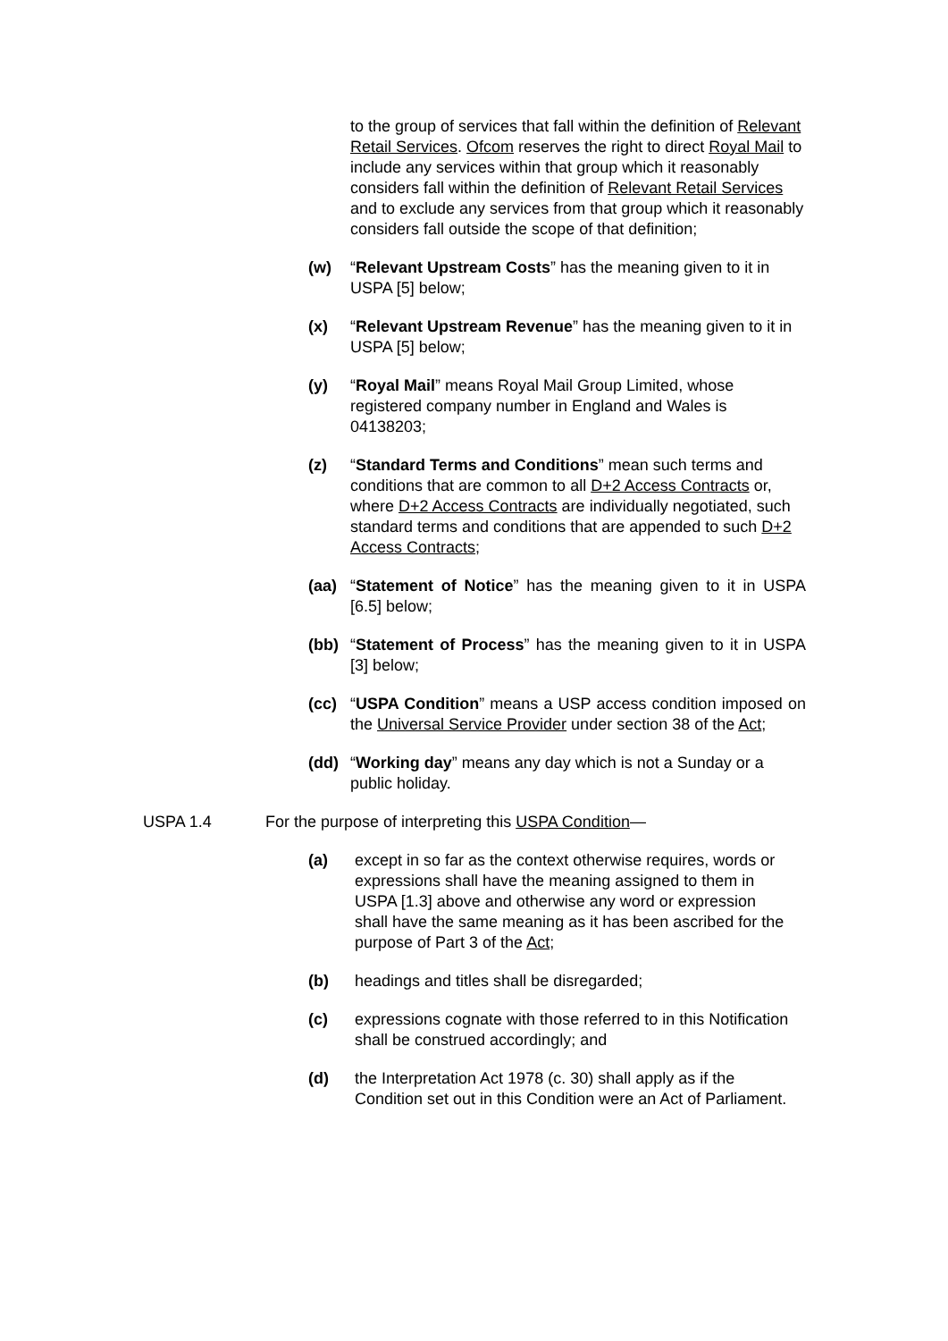to the group of services that fall within the definition of Relevant Retail Services. Ofcom reserves the right to direct Royal Mail to include any services within that group which it reasonably considers fall within the definition of Relevant Retail Services and to exclude any services from that group which it reasonably considers fall outside the scope of that definition;
(w) “Relevant Upstream Costs” has the meaning given to it in USPA [5] below;
(x) “Relevant Upstream Revenue” has the meaning given to it in USPA [5] below;
(y) “Royal Mail” means Royal Mail Group Limited, whose registered company number in England and Wales is 04138203;
(z) “Standard Terms and Conditions” mean such terms and conditions that are common to all D+2 Access Contracts or, where D+2 Access Contracts are individually negotiated, such standard terms and conditions that are appended to such D+2 Access Contracts;
(aa) “Statement of Notice” has the meaning given to it in USPA [6.5] below;
(bb) “Statement of Process” has the meaning given to it in USPA [3] below;
(cc) “USPA Condition” means a USP access condition imposed on the Universal Service Provider under section 38 of the Act;
(dd) “Working day” means any day which is not a Sunday or a public holiday.
USPA 1.4 For the purpose of interpreting this USPA Condition—
(a) except in so far as the context otherwise requires, words or expressions shall have the meaning assigned to them in USPA [1.3] above and otherwise any word or expression shall have the same meaning as it has been ascribed for the purpose of Part 3 of the Act;
(b) headings and titles shall be disregarded;
(c) expressions cognate with those referred to in this Notification shall be construed accordingly; and
(d) the Interpretation Act 1978 (c. 30) shall apply as if the Condition set out in this Condition were an Act of Parliament.